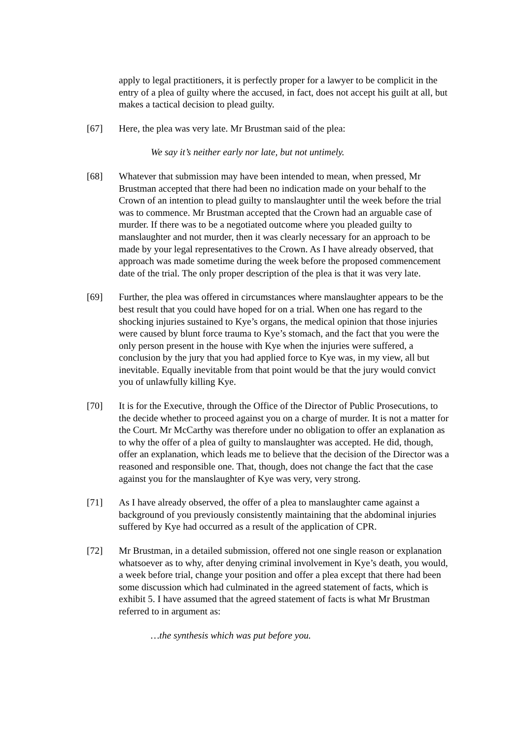apply to legal practitioners, it is perfectly proper for a lawyer to be complicit in the entry of a plea of guilty where the accused, in fact, does not accept his guilt at all, but makes a tactical decision to plead guilty.
[67] Here, the plea was very late. Mr Brustman said of the plea:
We say it’s neither early nor late, but not untimely.
[68] Whatever that submission may have been intended to mean, when pressed, Mr Brustman accepted that there had been no indication made on your behalf to the Crown of an intention to plead guilty to manslaughter until the week before the trial was to commence. Mr Brustman accepted that the Crown had an arguable case of murder. If there was to be a negotiated outcome where you pleaded guilty to manslaughter and not murder, then it was clearly necessary for an approach to be made by your legal representatives to the Crown. As I have already observed, that approach was made sometime during the week before the proposed commencement date of the trial. The only proper description of the plea is that it was very late.
[69] Further, the plea was offered in circumstances where manslaughter appears to be the best result that you could have hoped for on a trial. When one has regard to the shocking injuries sustained to Kye’s organs, the medical opinion that those injuries were caused by blunt force trauma to Kye’s stomach, and the fact that you were the only person present in the house with Kye when the injuries were suffered, a conclusion by the jury that you had applied force to Kye was, in my view, all but inevitable. Equally inevitable from that point would be that the jury would convict you of unlawfully killing Kye.
[70] It is for the Executive, through the Office of the Director of Public Prosecutions, to the decide whether to proceed against you on a charge of murder. It is not a matter for the Court. Mr McCarthy was therefore under no obligation to offer an explanation as to why the offer of a plea of guilty to manslaughter was accepted. He did, though, offer an explanation, which leads me to believe that the decision of the Director was a reasoned and responsible one. That, though, does not change the fact that the case against you for the manslaughter of Kye was very, very strong.
[71] As I have already observed, the offer of a plea to manslaughter came against a background of you previously consistently maintaining that the abdominal injuries suffered by Kye had occurred as a result of the application of CPR.
[72] Mr Brustman, in a detailed submission, offered not one single reason or explanation whatsoever as to why, after denying criminal involvement in Kye’s death, you would, a week before trial, change your position and offer a plea except that there had been some discussion which had culminated in the agreed statement of facts, which is exhibit 5. I have assumed that the agreed statement of facts is what Mr Brustman referred to in argument as:
…the synthesis which was put before you.